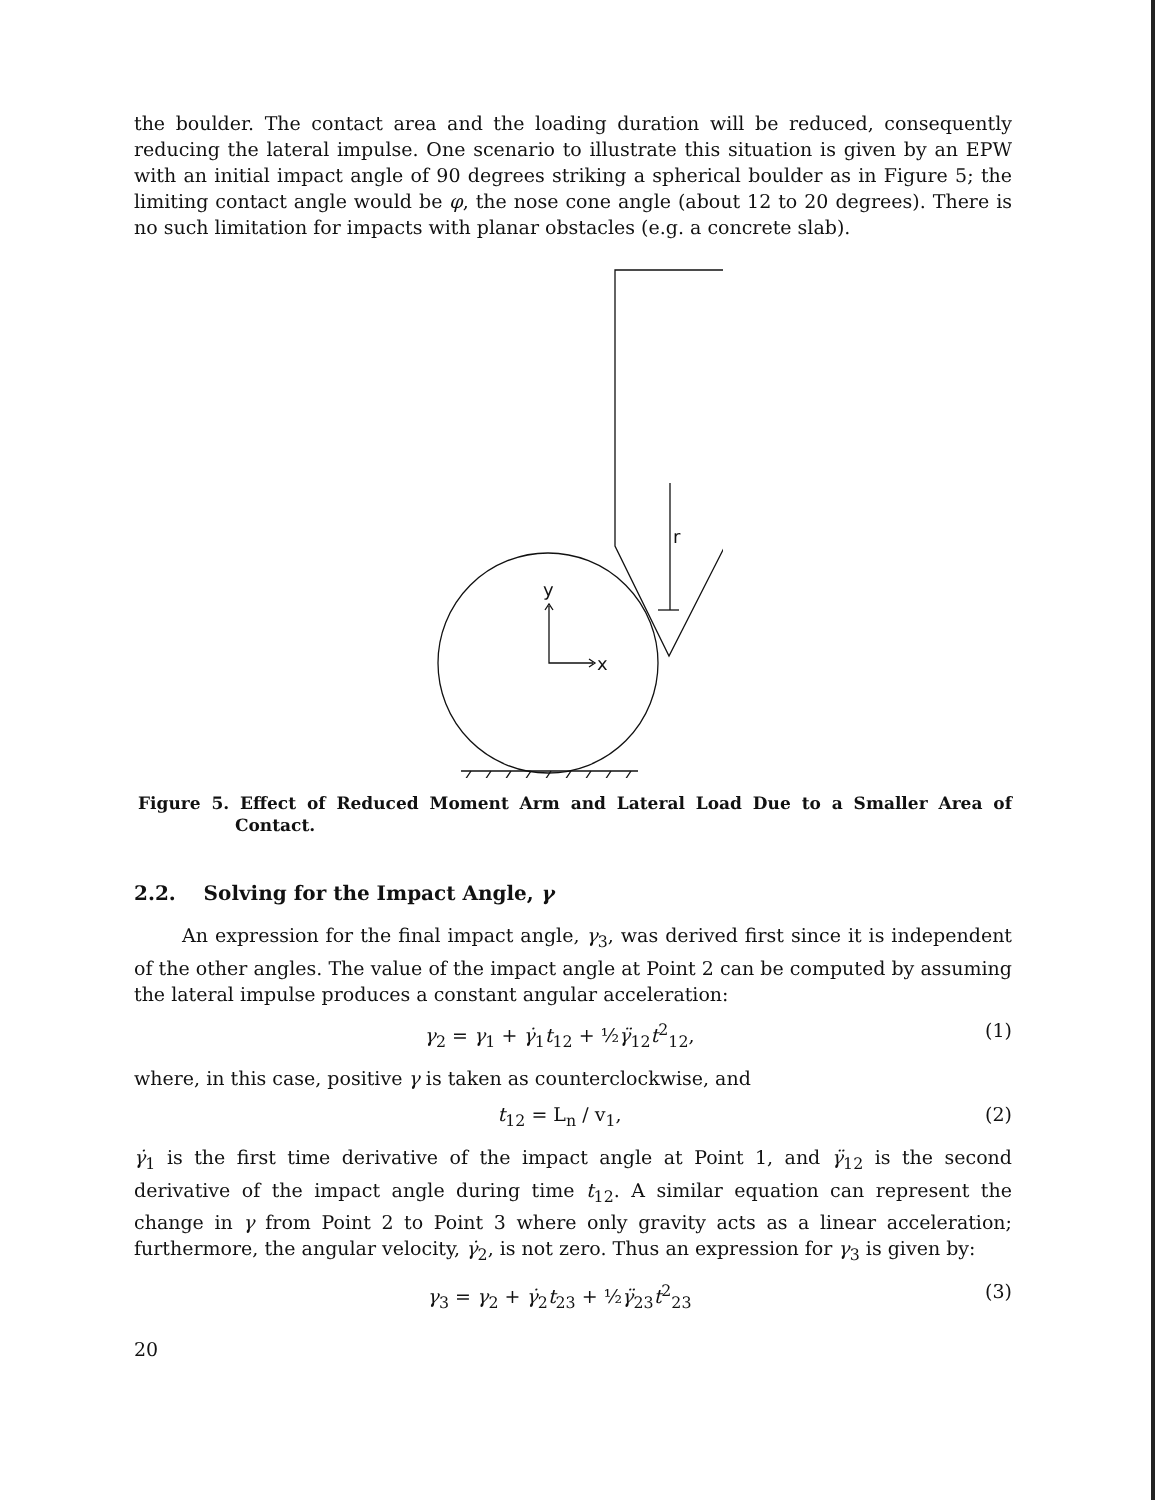the boulder. The contact area and the loading duration will be reduced, consequently reducing the lateral impulse. One scenario to illustrate this situation is given by an EPW with an initial impact angle of 90 degrees striking a spherical boulder as in Figure 5; the limiting contact angle would be φ, the nose cone angle (about 12 to 20 degrees). There is no such limitation for impacts with planar obstacles (e.g. a concrete slab).
r
y
x
Figure 5. Effect of Reduced Moment Arm and Lateral Load Due to a Smaller Area of Contact.
2.2. Solving for the Impact Angle, γ
An expression for the final impact angle, γ<sub>3</sub>, was derived first since it is independent of the other angles. The value of the impact angle at Point 2 can be computed by assuming the lateral impulse produces a constant angular acceleration:
γ<sub>2</sub> = γ<sub>1</sub> + γ̇<sub>1</sub>t<sub>12</sub> + ½γ̈<sub>12</sub>t<sup>2</sup><sub>12</sub>, (1)
where, in this case, positive γ is taken as counterclockwise, and
t<sub>12</sub> = L<sub>n</sub> / v<sub>1</sub>, (2)
γ̇<sub>1</sub> is the first time derivative of the impact angle at Point 1, and γ̈<sub>12</sub> is the second derivative of the impact angle during time t<sub>12</sub>. A similar equation can represent the change in γ from Point 2 to Point 3 where only gravity acts as a linear acceleration; furthermore, the angular velocity, γ̇<sub>2</sub>, is not zero. Thus an expression for γ<sub>3</sub> is given by:
γ<sub>3</sub> = γ<sub>2</sub> + γ̇<sub>2</sub>t<sub>23</sub> + ½γ̈<sub>23</sub>t<sup>2</sup><sub>23</sub> (3)
20